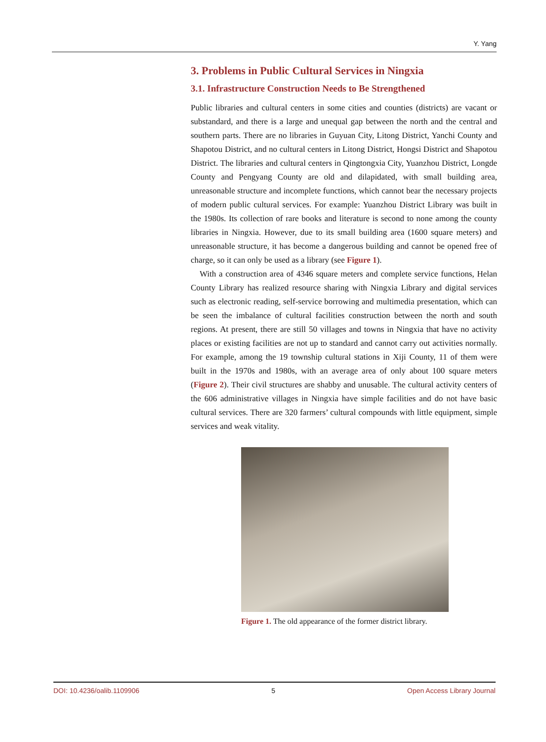Y. Yang
3. Problems in Public Cultural Services in Ningxia
3.1. Infrastructure Construction Needs to Be Strengthened
Public libraries and cultural centers in some cities and counties (districts) are vacant or substandard, and there is a large and unequal gap between the north and the central and southern parts. There are no libraries in Guyuan City, Litong District, Yanchi County and Shapotou District, and no cultural centers in Litong District, Hongsi District and Shapotou District. The libraries and cultural centers in Qingtongxia City, Yuanzhou District, Longde County and Pengyang County are old and dilapidated, with small building area, unreasonable structure and incomplete functions, which cannot bear the necessary projects of modern public cultural services. For example: Yuanzhou District Library was built in the 1980s. Its collection of rare books and literature is second to none among the county libraries in Ningxia. However, due to its small building area (1600 square meters) and unreasonable structure, it has become a dangerous building and cannot be opened free of charge, so it can only be used as a library (see Figure 1).
With a construction area of 4346 square meters and complete service functions, Helan County Library has realized resource sharing with Ningxia Library and digital services such as electronic reading, self-service borrowing and multimedia presentation, which can be seen the imbalance of cultural facilities construction between the north and south regions. At present, there are still 50 villages and towns in Ningxia that have no activity places or existing facilities are not up to standard and cannot carry out activities normally. For example, among the 19 township cultural stations in Xiji County, 11 of them were built in the 1970s and 1980s, with an average area of only about 100 square meters (Figure 2). Their civil structures are shabby and unusable. The cultural activity centers of the 606 administrative villages in Ningxia have simple facilities and do not have basic cultural services. There are 320 farmers’ cultural compounds with little equipment, simple services and weak vitality.
Figure 1. The old appearance of the former district library.
DOI: 10.4236/oalib.1109906 5 Open Access Library Journal